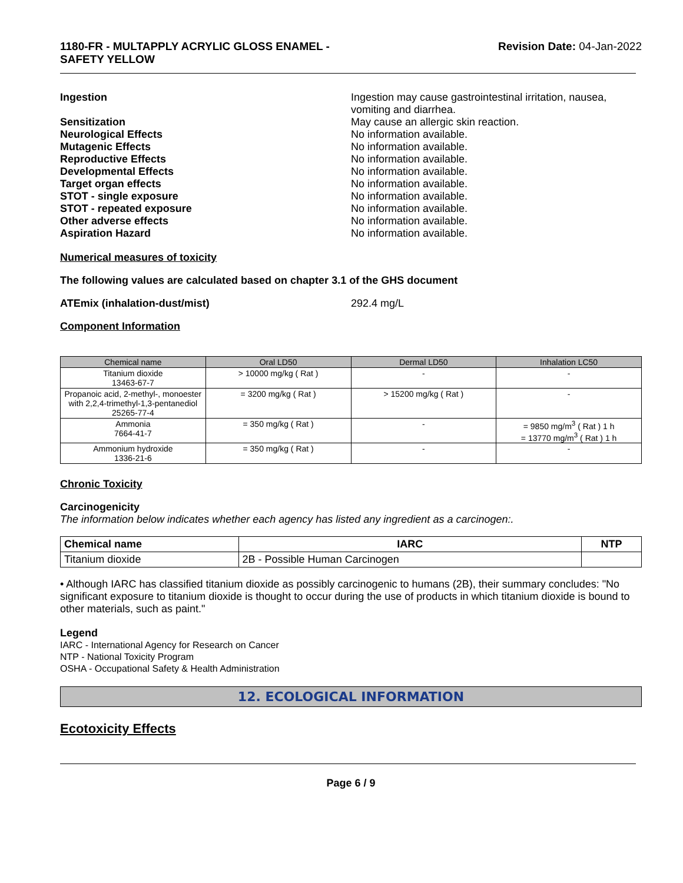1180-FR - MULTAPPLY ACRYLIC GLOSS ENAMEL -
SAFETY YELLOW
Revision Date: 04-Jan-2022
Ingestion Ingestion may cause gastrointestinal irritation, nausea, vomiting and diarrhea.
Sensitization May cause an allergic skin reaction.
Neurological Effects No information available.
Mutagenic Effects No information available.
Reproductive Effects No information available.
Developmental Effects No information available.
Target organ effects No information available.
STOT - single exposure No information available.
STOT - repeated exposure No information available.
Other adverse effects No information available.
Aspiration Hazard No information available.
Numerical measures of toxicity
The following values are calculated based on chapter 3.1 of the GHS document
ATEmix (inhalation-dust/mist) 292.4 mg/L
Component Information
| Chemical name | Oral LD50 | Dermal LD50 | Inhalation LC50 |
| --- | --- | --- | --- |
| Titanium dioxide 13463-67-7 | > 10000 mg/kg ( Rat ) | - | - |
| Propanoic acid, 2-methyl-, monoester with 2,2,4-trimethyl-1,3-pentanediol 25265-77-4 | = 3200 mg/kg ( Rat ) | > 15200 mg/kg ( Rat ) | - |
| Ammonia 7664-41-7 | = 350 mg/kg ( Rat ) | - | = 9850 mg/m<sup>3</sup> ( Rat ) 1 h = 13770 mg/m<sup>3</sup> ( Rat ) 1 h |
| Ammonium hydroxide 1336-21-6 | = 350 mg/kg ( Rat ) | - | - |
Chronic Toxicity
Carcinogenicity
The information below indicates whether each agency has listed any ingredient as a carcinogen:.
| Chemical name | IARC | NTP |
| --- | --- | --- |
| Titanium dioxide | 2B - Possible Human Carcinogen | |
• Although IARC has classified titanium dioxide as possibly carcinogenic to humans (2B), their summary concludes: "No significant exposure to titanium dioxide is thought to occur during the use of products in which titanium dioxide is bound to other materials, such as paint."
Legend
IARC - International Agency for Research on Cancer
NTP - National Toxicity Program
OSHA - Occupational Safety & Health Administration
12. ECOLOGICAL INFORMATION
Ecotoxicity Effects
Page 6 / 9